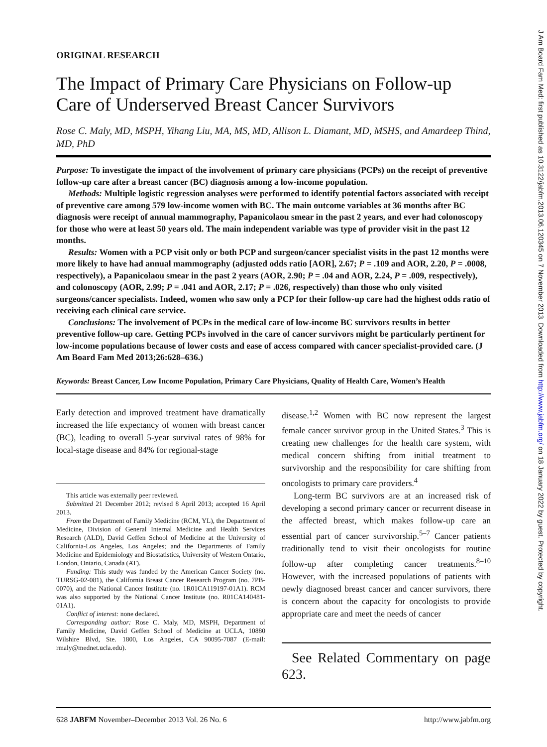ORIGINAL RESEARCH
The Impact of Primary Care Physicians on Follow-up Care of Underserved Breast Cancer Survivors
Rose C. Maly, MD, MSPH, Yihang Liu, MA, MS, MD, Allison L. Diamant, MD, MSHS, and Amardeep Thind, MD, PhD
Purpose: To investigate the impact of the involvement of primary care physicians (PCPs) on the receipt of preventive follow-up care after a breast cancer (BC) diagnosis among a low-income population.
Methods: Multiple logistic regression analyses were performed to identify potential factors associated with receipt of preventive care among 579 low-income women with BC. The main outcome variables at 36 months after BC diagnosis were receipt of annual mammography, Papanicolaou smear in the past 2 years, and ever had colonoscopy for those who were at least 50 years old. The main independent variable was type of provider visit in the past 12 months.
Results: Women with a PCP visit only or both PCP and surgeon/cancer specialist visits in the past 12 months were more likely to have had annual mammography (adjusted odds ratio [AOR], 2.67; P = .109 and AOR, 2.20, P = .0008, respectively), a Papanicolaou smear in the past 2 years (AOR, 2.90; P = .04 and AOR, 2.24, P = .009, respectively), and colonoscopy (AOR, 2.99; P = .041 and AOR, 2.17; P = .026, respectively) than those who only visited surgeons/cancer specialists. Indeed, women who saw only a PCP for their follow-up care had the highest odds ratio of receiving each clinical care service.
Conclusions: The involvement of PCPs in the medical care of low-income BC survivors results in better preventive follow-up care. Getting PCPs involved in the care of cancer survivors might be particularly pertinent for low-income populations because of lower costs and ease of access compared with cancer specialist-provided care. (J Am Board Fam Med 2013;26:628–636.)
Keywords: Breast Cancer, Low Income Population, Primary Care Physicians, Quality of Health Care, Women’s Health
Early detection and improved treatment have dramatically increased the life expectancy of women with breast cancer (BC), leading to overall 5-year survival rates of 98% for local-stage disease and 84% for regional-stage
This article was externally peer reviewed.
Submitted 21 December 2012; revised 8 April 2013; accepted 16 April 2013.
From the Department of Family Medicine (RCM, YL), the Department of Medicine, Division of General Internal Medicine and Health Services Research (ALD), David Geffen School of Medicine at the University of California-Los Angeles, Los Angeles; and the Departments of Family Medicine and Epidemiology and Biostatistics, University of Western Ontario, London, Ontario, Canada (AT).
Funding: This study was funded by the American Cancer Society (no. TURSG-02-081), the California Breast Cancer Research Program (no. 7PB-0070), and the National Cancer Institute (no. 1R01CA119197-01A1). RCM was also supported by the National Cancer Institute (no. R01CA140481-01A1).
Conflict of interest: none declared.
Corresponding author: Rose C. Maly, MD, MSPH, Department of Family Medicine, David Geffen School of Medicine at UCLA, 10880 Wilshire Blvd, Ste. 1800, Los Angeles, CA 90095-7087 (E-mail: rmaly@mednet.ucla.edu).
disease.<sup>1,2</sup> Women with BC now represent the largest female cancer survivor group in the United States.<sup>3</sup> This is creating new challenges for the health care system, with medical concern shifting from initial treatment to survivorship and the responsibility for care shifting from oncologists to primary care providers.<sup>4</sup>
Long-term BC survivors are at an increased risk of developing a second primary cancer or recurrent disease in the affected breast, which makes follow-up care an essential part of cancer survivorship.<sup>5–7</sup> Cancer patients traditionally tend to visit their oncologists for routine follow-up after completing cancer treatments.<sup>8–10</sup> However, with the increased populations of patients with newly diagnosed breast cancer and cancer survivors, there is concern about the capacity for oncologists to provide appropriate care and meet the needs of cancer
See Related Commentary on page 623.
628 JABFM November–December 2013 Vol. 26 No. 6 http://www.jabfm.org
J Am Board Fam Med: first published as 10.3122/jabfm.2013.06.120345 on 7 November 2013. Downloaded from http://www.jabfm.org/ on 18 January 2022 by guest. Protected by copyright.